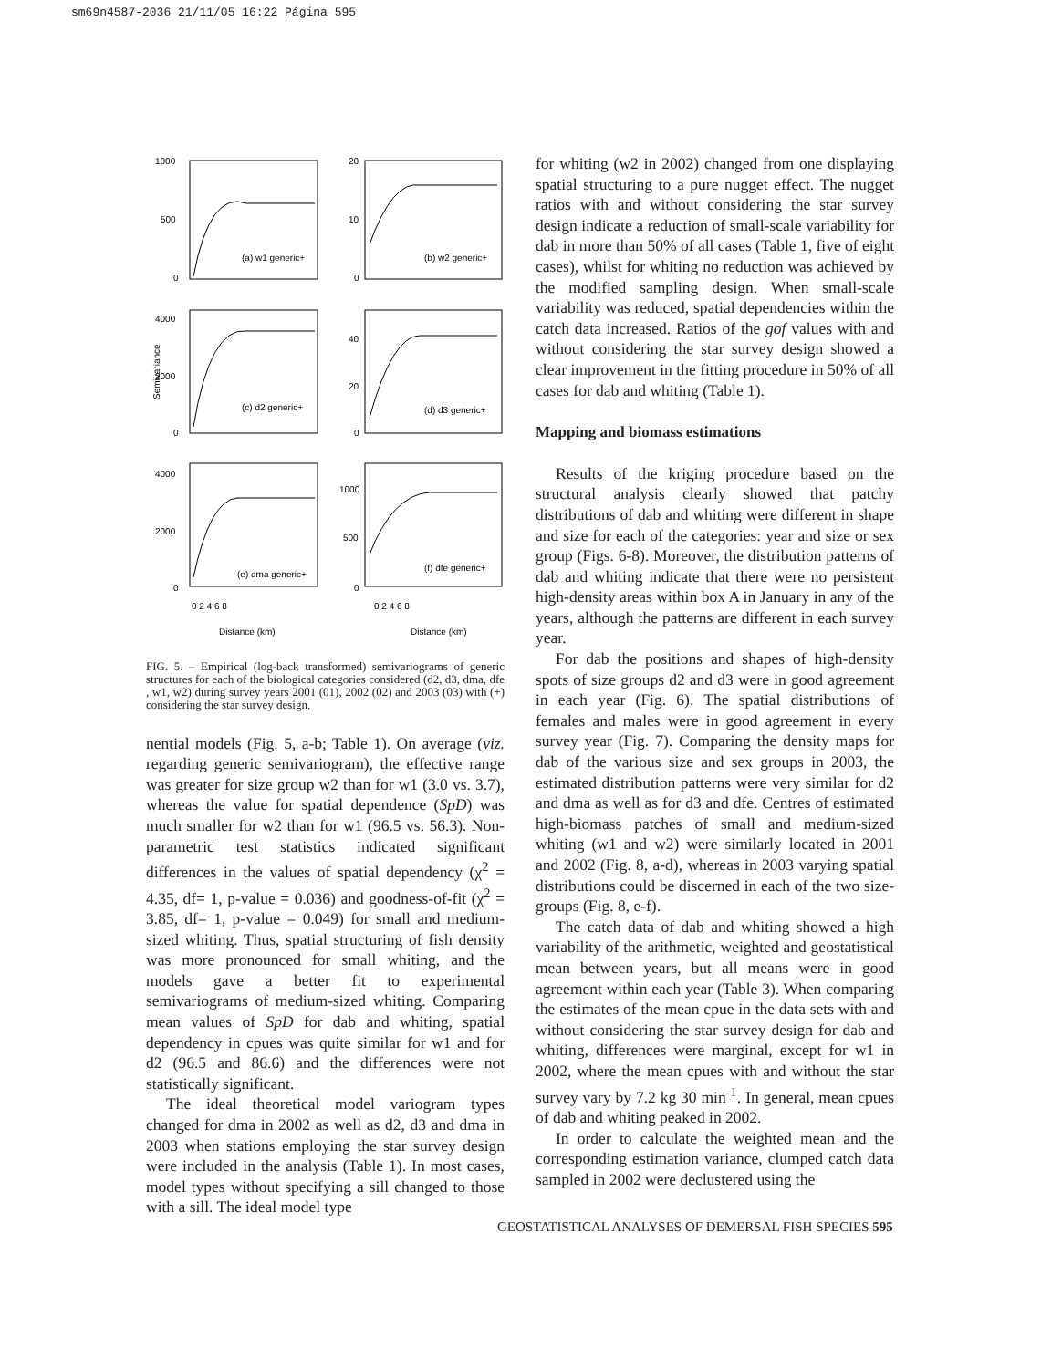sm69n4587-2036 21/11/05 16:22 Página 595
1000
500
0
20
10
0
4000
2000
0
40
20
0
4000
2000
0
1000
500
0
(a) w1 generic+
(b) w2 generic+
(c) d2 generic+
(d) d3 generic+
(e) dma generic+
(f) dfe generic+
Semivariance
0 2 4 6 8
0 2 4 6 8
Distance (km)
Distance (km)
FIG. 5. – Empirical (log-back transformed) semivariograms of generic structures for each of the biological categories considered (d2, d3, dma, dfe , w1, w2) during survey years 2001 (01), 2002 (02) and 2003 (03) with (+) considering the star survey design.
nential models (Fig. 5, a-b; Table 1). On average (viz. regarding generic semivariogram), the effective range was greater for size group w2 than for w1 (3.0 vs. 3.7), whereas the value for spatial dependence (SpD) was much smaller for w2 than for w1 (96.5 vs. 56.3). Non-parametric test statistics indicated significant differences in the values of spatial dependency (χ<sup>2</sup> = 4.35, df= 1, p-value = 0.036) and goodness-of-fit (χ<sup>2</sup> = 3.85, df= 1, p-value = 0.049) for small and medium-sized whiting. Thus, spatial structuring of fish density was more pronounced for small whiting, and the models gave a better fit to experimental semivariograms of medium-sized whiting. Comparing mean values of SpD for dab and whiting, spatial dependency in cpues was quite similar for w1 and for d2 (96.5 and 86.6) and the differences were not statistically significant.
The ideal theoretical model variogram types changed for dma in 2002 as well as d2, d3 and dma in 2003 when stations employing the star survey design were included in the analysis (Table 1). In most cases, model types without specifying a sill changed to those with a sill. The ideal model type
for whiting (w2 in 2002) changed from one displaying spatial structuring to a pure nugget effect. The nugget ratios with and without considering the star survey design indicate a reduction of small-scale variability for dab in more than 50% of all cases (Table 1, five of eight cases), whilst for whiting no reduction was achieved by the modified sampling design. When small-scale variability was reduced, spatial dependencies within the catch data increased. Ratios of the gof values with and without considering the star survey design showed a clear improvement in the fitting procedure in 50% of all cases for dab and whiting (Table 1).
Mapping and biomass estimations
Results of the kriging procedure based on the structural analysis clearly showed that patchy distributions of dab and whiting were different in shape and size for each of the categories: year and size or sex group (Figs. 6-8). Moreover, the distribution patterns of dab and whiting indicate that there were no persistent high-density areas within box A in January in any of the years, although the patterns are different in each survey year.
For dab the positions and shapes of high-density spots of size groups d2 and d3 were in good agreement in each year (Fig. 6). The spatial distributions of females and males were in good agreement in every survey year (Fig. 7). Comparing the density maps for dab of the various size and sex groups in 2003, the estimated distribution patterns were very similar for d2 and dma as well as for d3 and dfe. Centres of estimated high-biomass patches of small and medium-sized whiting (w1 and w2) were similarly located in 2001 and 2002 (Fig. 8, a-d), whereas in 2003 varying spatial distributions could be discerned in each of the two size-groups (Fig. 8, e-f).
The catch data of dab and whiting showed a high variability of the arithmetic, weighted and geostatistical mean between years, but all means were in good agreement within each year (Table 3). When comparing the estimates of the mean cpue in the data sets with and without considering the star survey design for dab and whiting, differences were marginal, except for w1 in 2002, where the mean cpues with and without the star survey vary by 7.2 kg 30 min<sup>-1</sup>. In general, mean cpues of dab and whiting peaked in 2002.
In order to calculate the weighted mean and the corresponding estimation variance, clumped catch data sampled in 2002 were declustered using the
GEOSTATISTICAL ANALYSES OF DEMERSAL FISH SPECIES 595